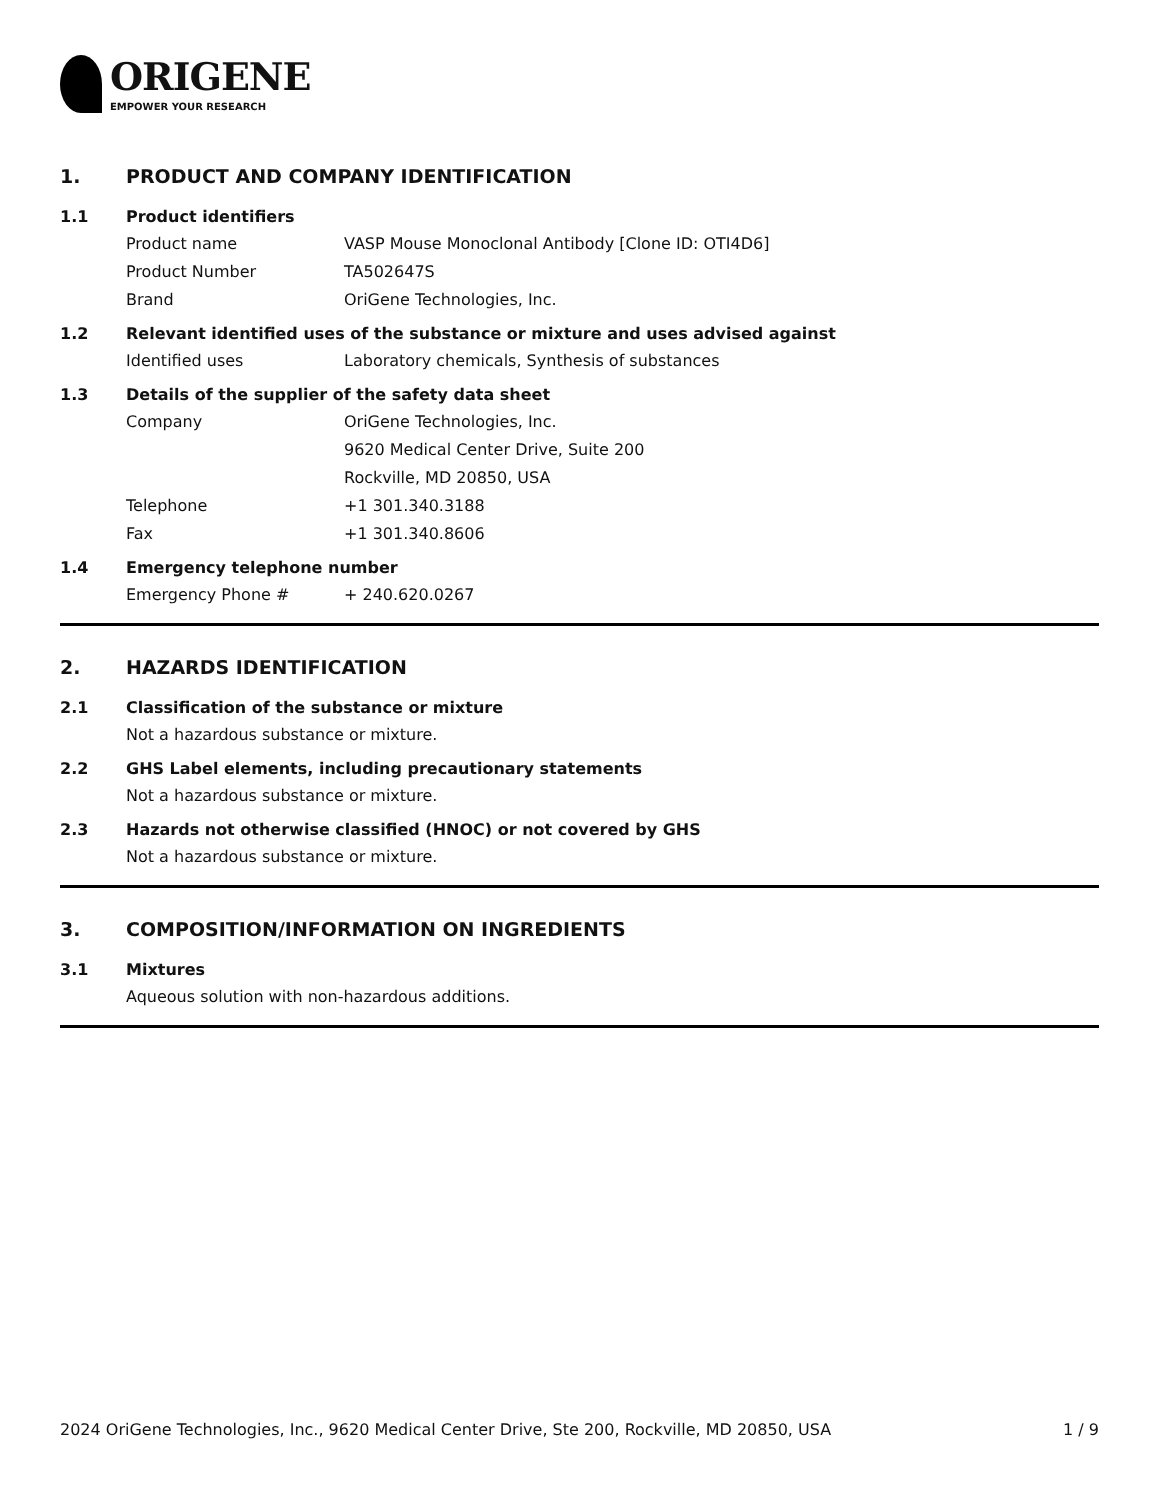ORIGENE
EMPOWER YOUR RESEARCH
1. PRODUCT AND COMPANY IDENTIFICATION
1.1 Product identifiers
Product name VASP Mouse Monoclonal Antibody [Clone ID: OTI4D6]
Product Number TA502647S
Brand OriGene Technologies, Inc.
1.2 Relevant identified uses of the substance or mixture and uses advised against
Identified uses Laboratory chemicals, Synthesis of substances
1.3 Details of the supplier of the safety data sheet
Company OriGene Technologies, Inc.
9620 Medical Center Drive, Suite 200
Rockville, MD 20850, USA
Telephone +1 301.340.3188
Fax +1 301.340.8606
1.4 Emergency telephone number
Emergency Phone # + 240.620.0267
2. HAZARDS IDENTIFICATION
2.1 Classification of the substance or mixture
Not a hazardous substance or mixture.
2.2 GHS Label elements, including precautionary statements
Not a hazardous substance or mixture.
2.3 Hazards not otherwise classified (HNOC) or not covered by GHS
Not a hazardous substance or mixture.
3. COMPOSITION/INFORMATION ON INGREDIENTS
3.1 Mixtures
Aqueous solution with non-hazardous additions.
2024 OriGene Technologies, Inc., 9620 Medical Center Drive, Ste 200, Rockville, MD 20850, USA 1 / 9